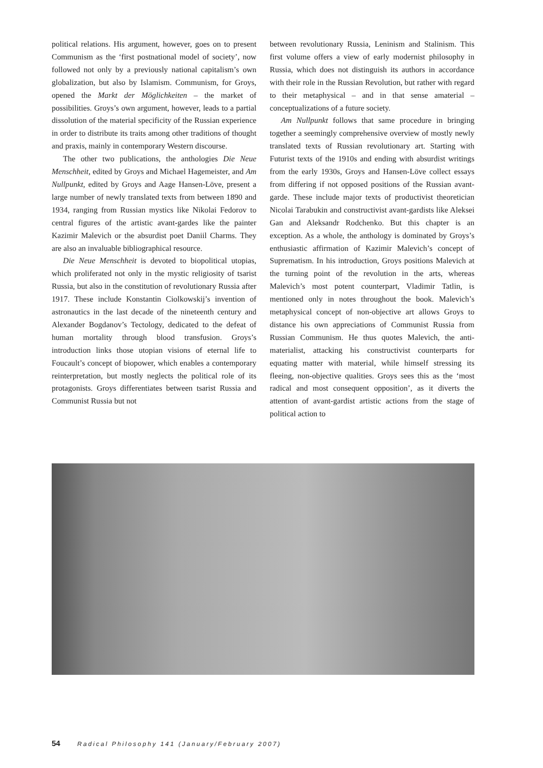political relations. His argument, however, goes on to present Communism as the ‘first postnational model of society’, now followed not only by a previously national capitalism’s own globalization, but also by Islamism. Communism, for Groys, opened the Markt der Möglichkeiten – the market of possibilities. Groys’s own argument, however, leads to a partial dissolution of the material specificity of the Russian experience in order to distribute its traits among other traditions of thought and praxis, mainly in contemporary Western discourse.
The other two publications, the anthologies Die Neue Menschheit, edited by Groys and Michael Hagemeister, and Am Nullpunkt, edited by Groys and Aage Hansen-Löve, present a large number of newly translated texts from between 1890 and 1934, ranging from Russian mystics like Nikolai Fedorov to central figures of the artistic avant-gardes like the painter Kazimir Malevich or the absurdist poet Daniil Charms. They are also an invaluable bibliographical resource.
Die Neue Menschheit is devoted to biopolitical utopias, which proliferated not only in the mystic religiosity of tsarist Russia, but also in the constitution of revolutionary Russia after 1917. These include Konstantin Ciolkowskij’s invention of astronautics in the last decade of the nineteenth century and Alexander Bogdanov’s Tectology, dedicated to the defeat of human mortality through blood transfusion. Groys’s introduction links those utopian visions of eternal life to Foucault’s concept of biopower, which enables a contemporary reinterpretation, but mostly neglects the political role of its protagonists. Groys differentiates between tsarist Russia and Communist Russia but not
between revolutionary Russia, Leninism and Stalinism. This first volume offers a view of early modernist philosophy in Russia, which does not distinguish its authors in accordance with their role in the Russian Revolution, but rather with regard to their metaphysical – and in that sense amaterial – conceptualizations of a future society.
Am Nullpunkt follows that same procedure in bringing together a seemingly comprehensive overview of mostly newly translated texts of Russian revolutionary art. Starting with Futurist texts of the 1910s and ending with absurdist writings from the early 1930s, Groys and Hansen-Löve collect essays from differing if not opposed positions of the Russian avant-garde. These include major texts of productivist theoretician Nicolai Tarabukin and constructivist avant-gardists like Aleksei Gan and Aleksandr Rodchenko. But this chapter is an exception. As a whole, the anthology is dominated by Groys’s enthusiastic affirmation of Kazimir Malevich’s concept of Suprematism. In his introduction, Groys positions Malevich at the turning point of the revolution in the arts, whereas Malevich’s most potent counterpart, Vladimir Tatlin, is mentioned only in notes throughout the book. Malevich’s metaphysical concept of non-objective art allows Groys to distance his own appreciations of Communist Russia from Russian Communism. He thus quotes Malevich, the anti-materialist, attacking his constructivist counterparts for equating matter with material, while himself stressing its fleeing, non-objective qualities. Groys sees this as the ‘most radical and most consequent opposition’, as it diverts the attention of avant-gardist artistic actions from the stage of political action to
54 Radical Philosophy 141 (January/February 2007)